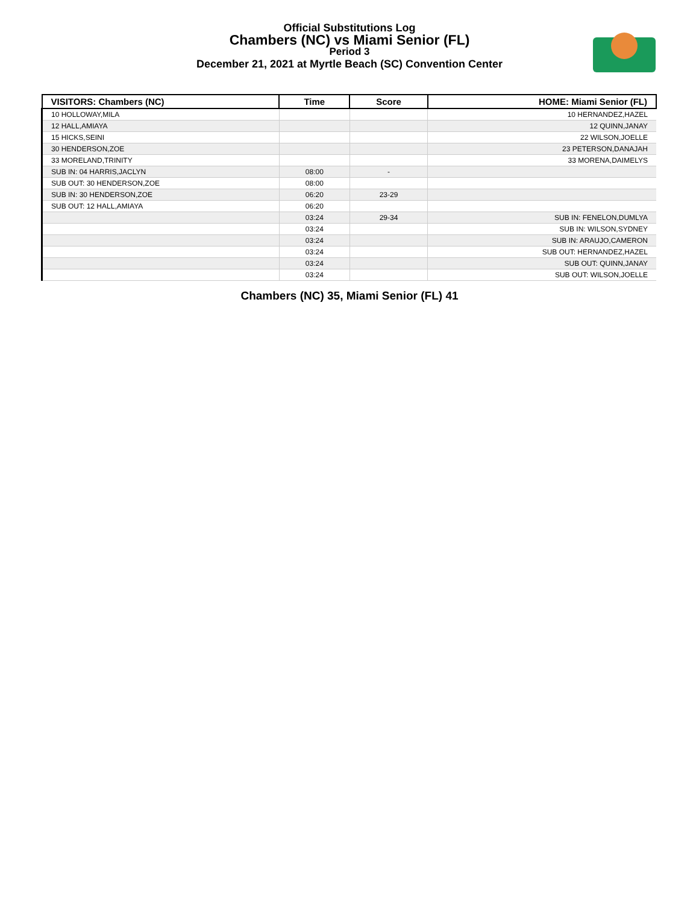Official Substitutions Log
Chambers (NC) vs Miami Senior (FL)
Period 3
December 21, 2021 at Myrtle Beach (SC) Convention Center
| VISITORS: Chambers (NC) | Time | Score | HOME: Miami Senior (FL) |
| --- | --- | --- | --- |
| 10 HOLLOWAY,MILA | | | 10 HERNANDEZ,HAZEL |
| 12 HALL,AMIAYA | | | 12 QUINN,JANAY |
| 15 HICKS,SEINI | | | 22 WILSON,JOELLE |
| 30 HENDERSON,ZOE | | | 23 PETERSON,DANAJAH |
| 33 MORELAND,TRINITY | | | 33 MORENA,DAIMELYS |
| SUB IN: 04 HARRIS,JACLYN | 08:00 | - | |
| SUB OUT: 30 HENDERSON,ZOE | 08:00 | | |
| SUB IN: 30 HENDERSON,ZOE | 06:20 | 23-29 | |
| SUB OUT: 12 HALL,AMIAYA | 06:20 | | |
| | 03:24 | 29-34 | SUB IN: FENELON,DUMLYA |
| | 03:24 | | SUB IN: WILSON,SYDNEY |
| | 03:24 | | SUB IN: ARAUJO,CAMERON |
| | 03:24 | | SUB OUT: HERNANDEZ,HAZEL |
| | 03:24 | | SUB OUT: QUINN,JANAY |
| | 03:24 | | SUB OUT: WILSON,JOELLE |
Chambers (NC) 35, Miami Senior (FL) 41